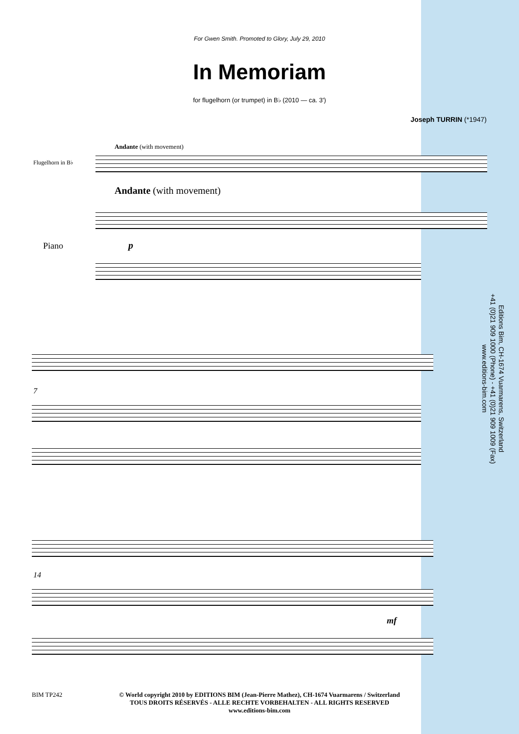For Gwen Smith. Promoted to Glory, July 29, 2010
In Memoriam
for flugelhorn (or trumpet) in B♭ (2010 — ca. 3')
Joseph TURRIN (*1947)
Andante (with movement)
Flugelhorn in B♭
Andante (with movement)
Piano p
7
14
mf
Editions Bim, CH-1674 Vuarmarens, Switzerland
+41 (0)21 909 1000 (Phone) - +41 (0)21 909 1009 (Fax)
www.editions-bim.com
BIM TP242
© World copyright 2010 by EDITIONS BIM (Jean-Pierre Mathez), CH-1674 Vuarmarens / Switzerland
TOUS DROITS RÉSERVÉS - ALLE RECHTE VORBEHALTEN - ALL RIGHTS RESERVED
www.editions-bim.com